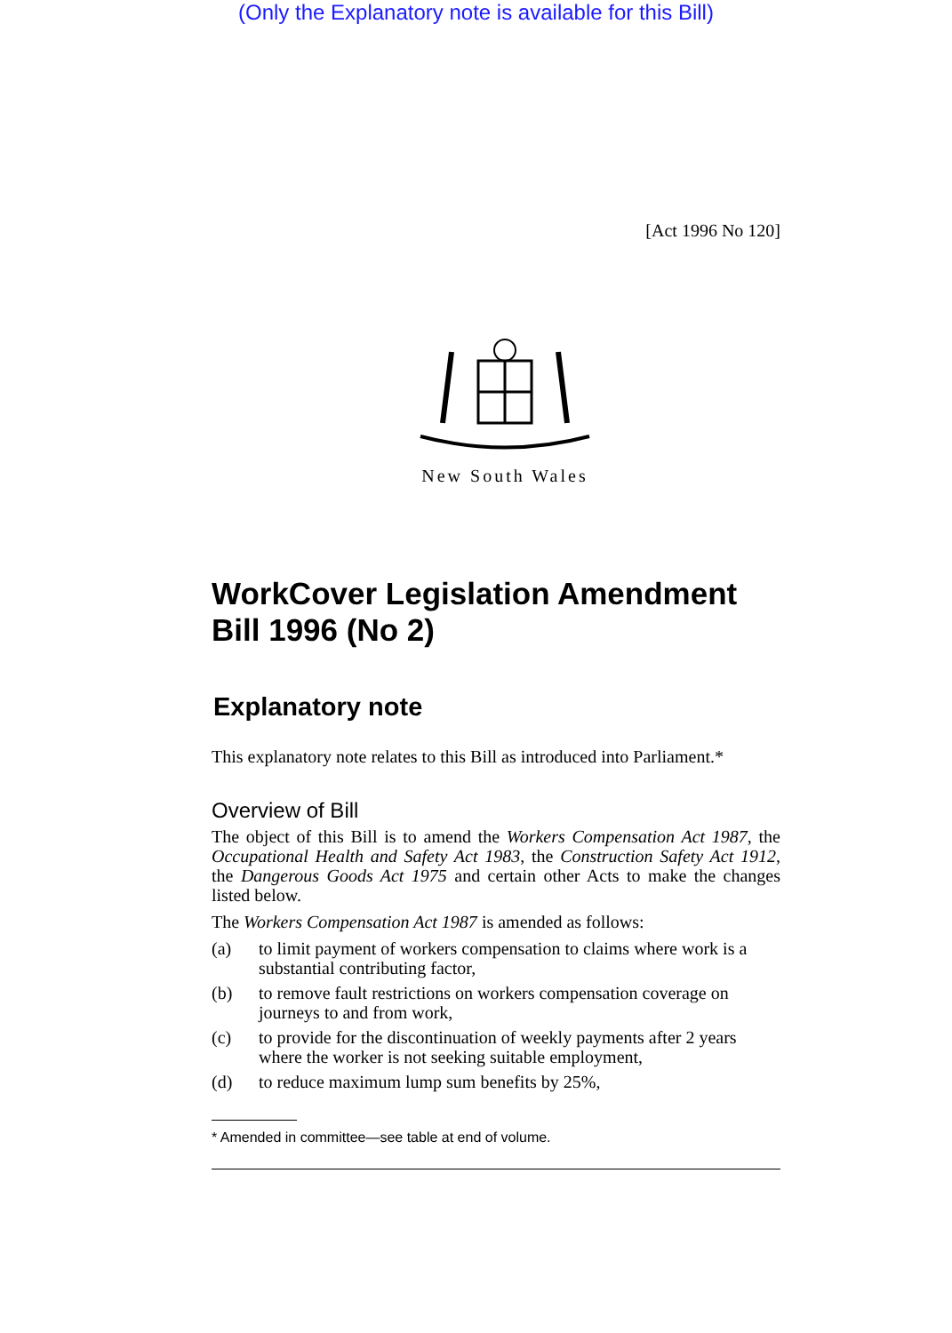(Only the Explanatory note is available for this Bill)
[Act 1996 No 120]
New South Wales
WorkCover Legislation Amendment Bill 1996 (No 2)
Explanatory note
This explanatory note relates to this Bill as introduced into Parliament.*
Overview of Bill
The object of this Bill is to amend the Workers Compensation Act 1987, the Occupational Health and Safety Act 1983, the Construction Safety Act 1912, the Dangerous Goods Act 1975 and certain other Acts to make the changes listed below.
The Workers Compensation Act 1987 is amended as follows:
(a) to limit payment of workers compensation to claims where work is a substantial contributing factor,
(b) to remove fault restrictions on workers compensation coverage on journeys to and from work,
(c) to provide for the discontinuation of weekly payments after 2 years where the worker is not seeking suitable employment,
(d) to reduce maximum lump sum benefits by 25%,
* Amended in committee—see table at end of volume.